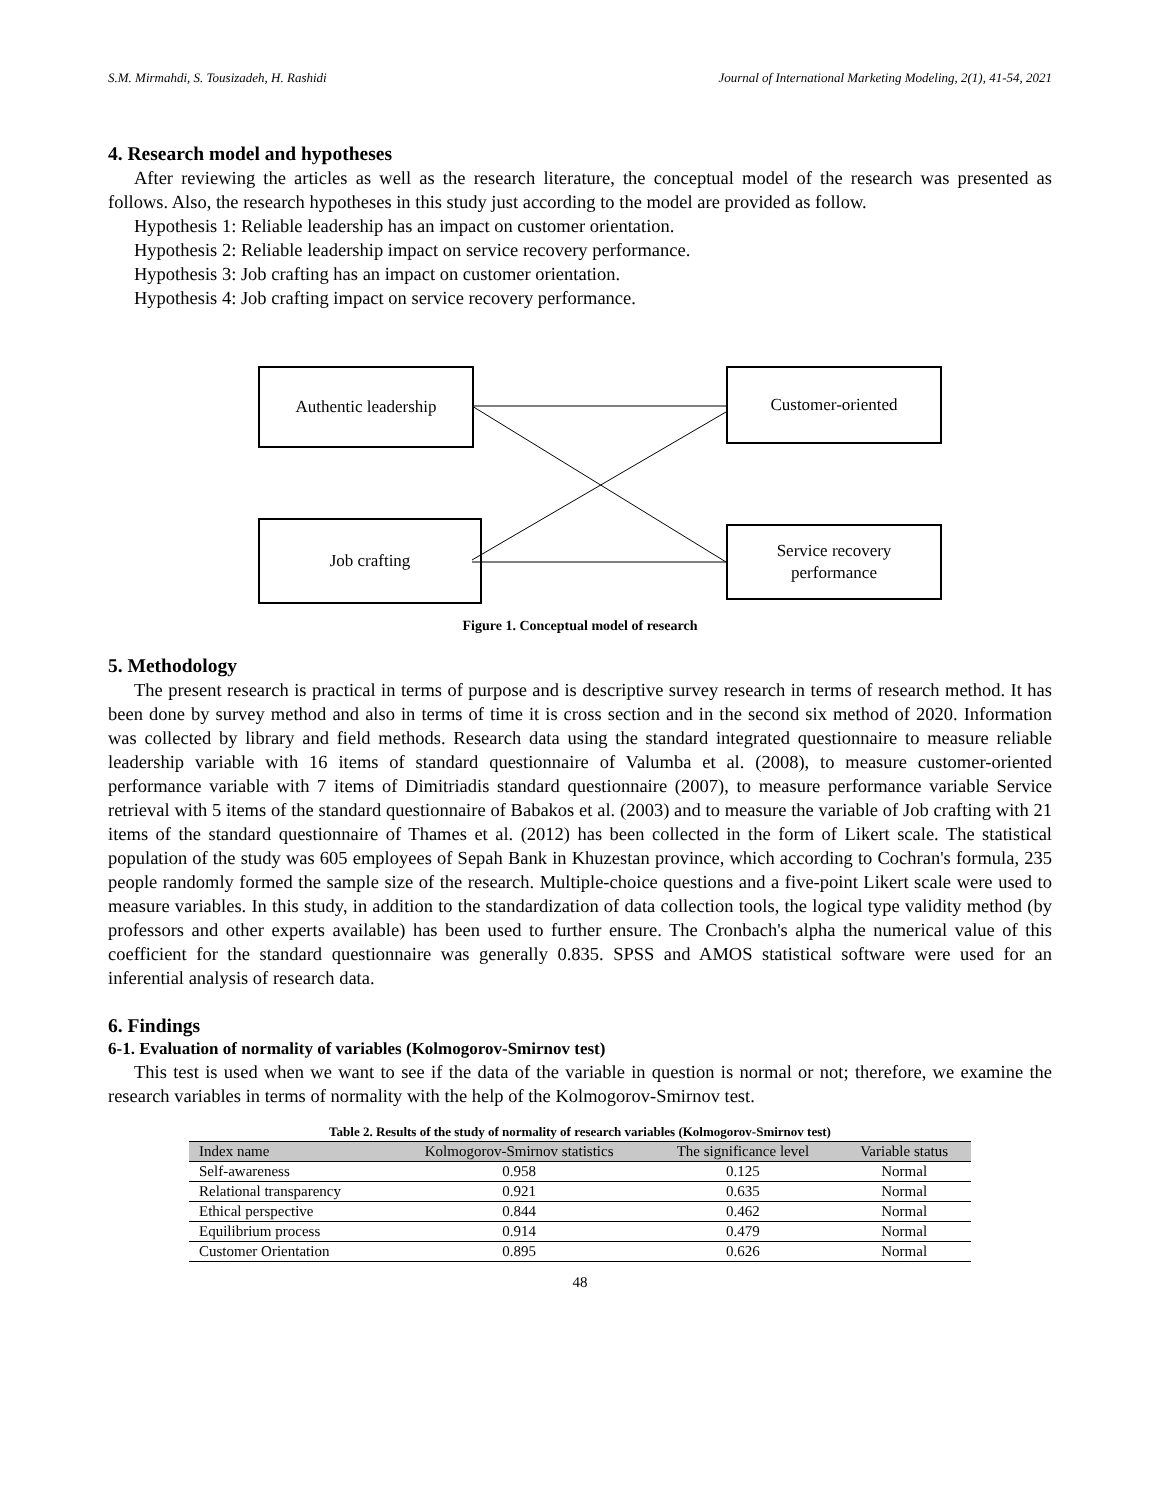S.M. Mirmahdi, S. Tousizadeh, H. Rashidi Journal of International Marketing Modeling, 2(1), 41-54, 2021
4. Research model and hypotheses
After reviewing the articles as well as the research literature, the conceptual model of the research was presented as follows. Also, the research hypotheses in this study just according to the model are provided as follow.
Hypothesis 1: Reliable leadership has an impact on customer orientation.
Hypothesis 2: Reliable leadership impact on service recovery performance.
Hypothesis 3: Job crafting has an impact on customer orientation.
Hypothesis 4: Job crafting impact on service recovery performance.
Authentic leadership Customer-oriented
Job crafting
Service recovery
performance
Figure 1. Conceptual model of research
5. Methodology
The present research is practical in terms of purpose and is descriptive survey research in terms of research method. It has been done by survey method and also in terms of time it is cross section and in the second six method of 2020. Information was collected by library and field methods. Research data using the standard integrated questionnaire to measure reliable leadership variable with 16 items of standard questionnaire of Valumba et al. (2008), to measure customer-oriented performance variable with 7 items of Dimitriadis standard questionnaire (2007), to measure performance variable Service retrieval with 5 items of the standard questionnaire of Babakos et al. (2003) and to measure the variable of Job crafting with 21 items of the standard questionnaire of Thames et al. (2012) has been collected in the form of Likert scale. The statistical population of the study was 605 employees of Sepah Bank in Khuzestan province, which according to Cochran's formula, 235 people randomly formed the sample size of the research. Multiple-choice questions and a five-point Likert scale were used to measure variables. In this study, in addition to the standardization of data collection tools, the logical type validity method (by professors and other experts available) has been used to further ensure. The Cronbach's alpha the numerical value of this coefficient for the standard questionnaire was generally 0.835. SPSS and AMOS statistical software were used for an inferential analysis of research data.
6. Findings
6-1. Evaluation of normality of variables (Kolmogorov-Smirnov test)
This test is used when we want to see if the data of the variable in question is normal or not; therefore, we examine the research variables in terms of normality with the help of the Kolmogorov-Smirnov test.
Table 2. Results of the study of normality of research variables (Kolmogorov-Smirnov test)
| Index name | Kolmogorov-Smirnov statistics | The significance level | Variable status |
| --- | --- | --- | --- |
| Self-awareness | 0.958 | 0.125 | Normal |
| Relational transparency | 0.921 | 0.635 | Normal |
| Ethical perspective | 0.844 | 0.462 | Normal |
| Equilibrium process | 0.914 | 0.479 | Normal |
| Customer Orientation | 0.895 | 0.626 | Normal |
48